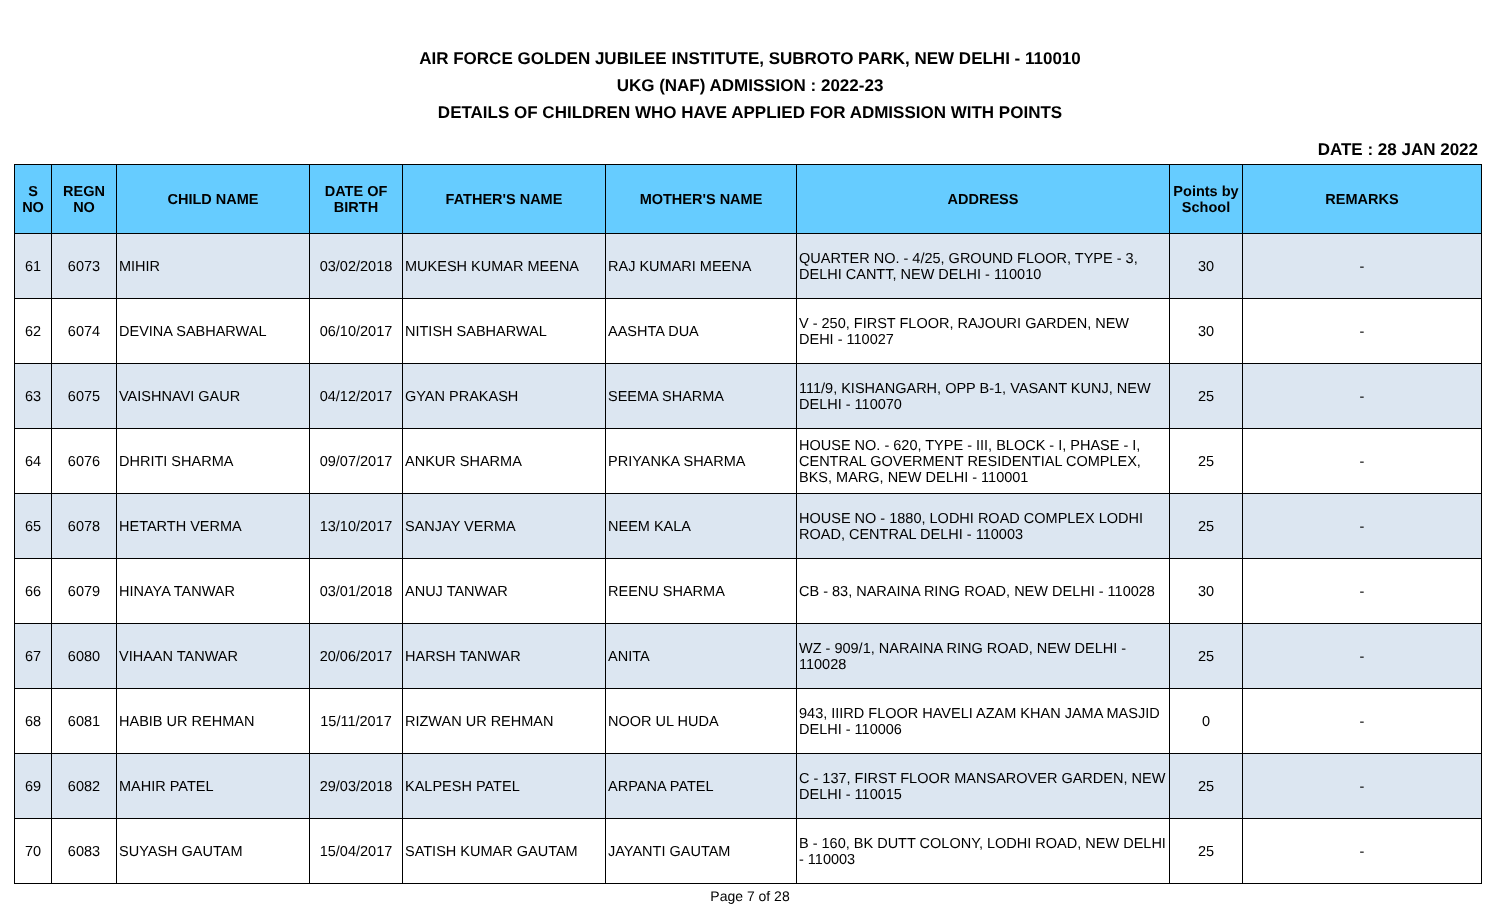AIR FORCE GOLDEN JUBILEE INSTITUTE, SUBROTO PARK, NEW DELHI - 110010
UKG (NAF) ADMISSION : 2022-23
DETAILS OF CHILDREN WHO HAVE APPLIED FOR ADMISSION WITH POINTS
DATE : 28 JAN 2022
| S NO | REGN NO | CHILD NAME | DATE OF BIRTH | FATHER'S NAME | MOTHER'S NAME | ADDRESS | Points by School | REMARKS |
| --- | --- | --- | --- | --- | --- | --- | --- | --- |
| 61 | 6073 | MIHIR | 03/02/2018 | MUKESH KUMAR MEENA | RAJ KUMARI MEENA | QUARTER NO. - 4/25, GROUND FLOOR, TYPE - 3, DELHI CANTT, NEW DELHI - 110010 | 30 | - |
| 62 | 6074 | DEVINA SABHARWAL | 06/10/2017 | NITISH SABHARWAL | AASHTA DUA | V - 250, FIRST FLOOR, RAJOURI GARDEN, NEW DEHI - 110027 | 30 | - |
| 63 | 6075 | VAISHNAVI GAUR | 04/12/2017 | GYAN PRAKASH | SEEMA SHARMA | 111/9, KISHANGARH, OPP B-1, VASANT KUNJ, NEW DELHI - 110070 | 25 | - |
| 64 | 6076 | DHRITI SHARMA | 09/07/2017 | ANKUR SHARMA | PRIYANKA SHARMA | HOUSE NO. - 620, TYPE - III, BLOCK - I, PHASE - I, CENTRAL GOVERMENT RESIDENTIAL COMPLEX, BKS, MARG, NEW DELHI - 110001 | 25 | - |
| 65 | 6078 | HETARTH VERMA | 13/10/2017 | SANJAY VERMA | NEEM KALA | HOUSE NO - 1880, LODHI ROAD COMPLEX LODHI ROAD, CENTRAL DELHI - 110003 | 25 | - |
| 66 | 6079 | HINAYA TANWAR | 03/01/2018 | ANUJ TANWAR | REENU SHARMA | CB - 83, NARAINA RING ROAD, NEW DELHI - 110028 | 30 | - |
| 67 | 6080 | VIHAAN TANWAR | 20/06/2017 | HARSH TANWAR | ANITA | WZ - 909/1, NARAINA RING ROAD, NEW DELHI - 110028 | 25 | - |
| 68 | 6081 | HABIB UR REHMAN | 15/11/2017 | RIZWAN UR REHMAN | NOOR UL HUDA | 943, IIIRD FLOOR HAVELI AZAM KHAN JAMA MASJID DELHI - 110006 | 0 | - |
| 69 | 6082 | MAHIR PATEL | 29/03/2018 | KALPESH PATEL | ARPANA PATEL | C - 137, FIRST FLOOR MANSAROVER GARDEN, NEW DELHI - 110015 | 25 | - |
| 70 | 6083 | SUYASH GAUTAM | 15/04/2017 | SATISH KUMAR GAUTAM | JAYANTI GAUTAM | B - 160, BK DUTT COLONY, LODHI ROAD, NEW DELHI - 110003 | 25 | - |
Page 7 of 28